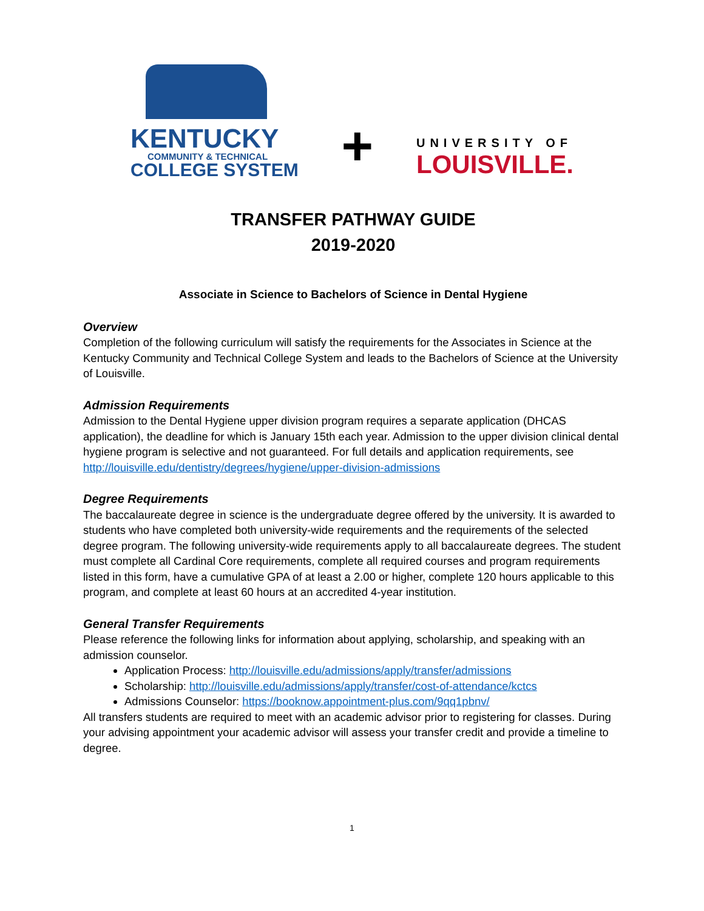KENTUCKY
COMMUNITY & TECHNICAL
COLLEGE SYSTEM
+
UNIVERSITY OF
LOUISVILLE.
TRANSFER PATHWAY GUIDE
2019-2020
Associate in Science to Bachelors of Science in Dental Hygiene
Overview
Completion of the following curriculum will satisfy the requirements for the Associates in Science at the Kentucky Community and Technical College System and leads to the Bachelors of Science at the University of Louisville.
Admission Requirements
Admission to the Dental Hygiene upper division program requires a separate application (DHCAS application), the deadline for which is January 15th each year. Admission to the upper division clinical dental hygiene program is selective and not guaranteed. For full details and application requirements, see http://louisville.edu/dentistry/degrees/hygiene/upper-division-admissions
Degree Requirements
The baccalaureate degree in science is the undergraduate degree offered by the university. It is awarded to students who have completed both university-wide requirements and the requirements of the selected degree program. The following university-wide requirements apply to all baccalaureate degrees. The student must complete all Cardinal Core requirements, complete all required courses and program requirements listed in this form, have a cumulative GPA of at least a 2.00 or higher, complete 120 hours applicable to this program, and complete at least 60 hours at an accredited 4-year institution.
General Transfer Requirements
Please reference the following links for information about applying, scholarship, and speaking with an admission counselor.
Application Process: http://louisville.edu/admissions/apply/transfer/admissions
Scholarship: http://louisville.edu/admissions/apply/transfer/cost-of-attendance/kctcs
Admissions Counselor: https://booknow.appointment-plus.com/9qq1pbnv/
All transfers students are required to meet with an academic advisor prior to registering for classes. During your advising appointment your academic advisor will assess your transfer credit and provide a timeline to degree.
1